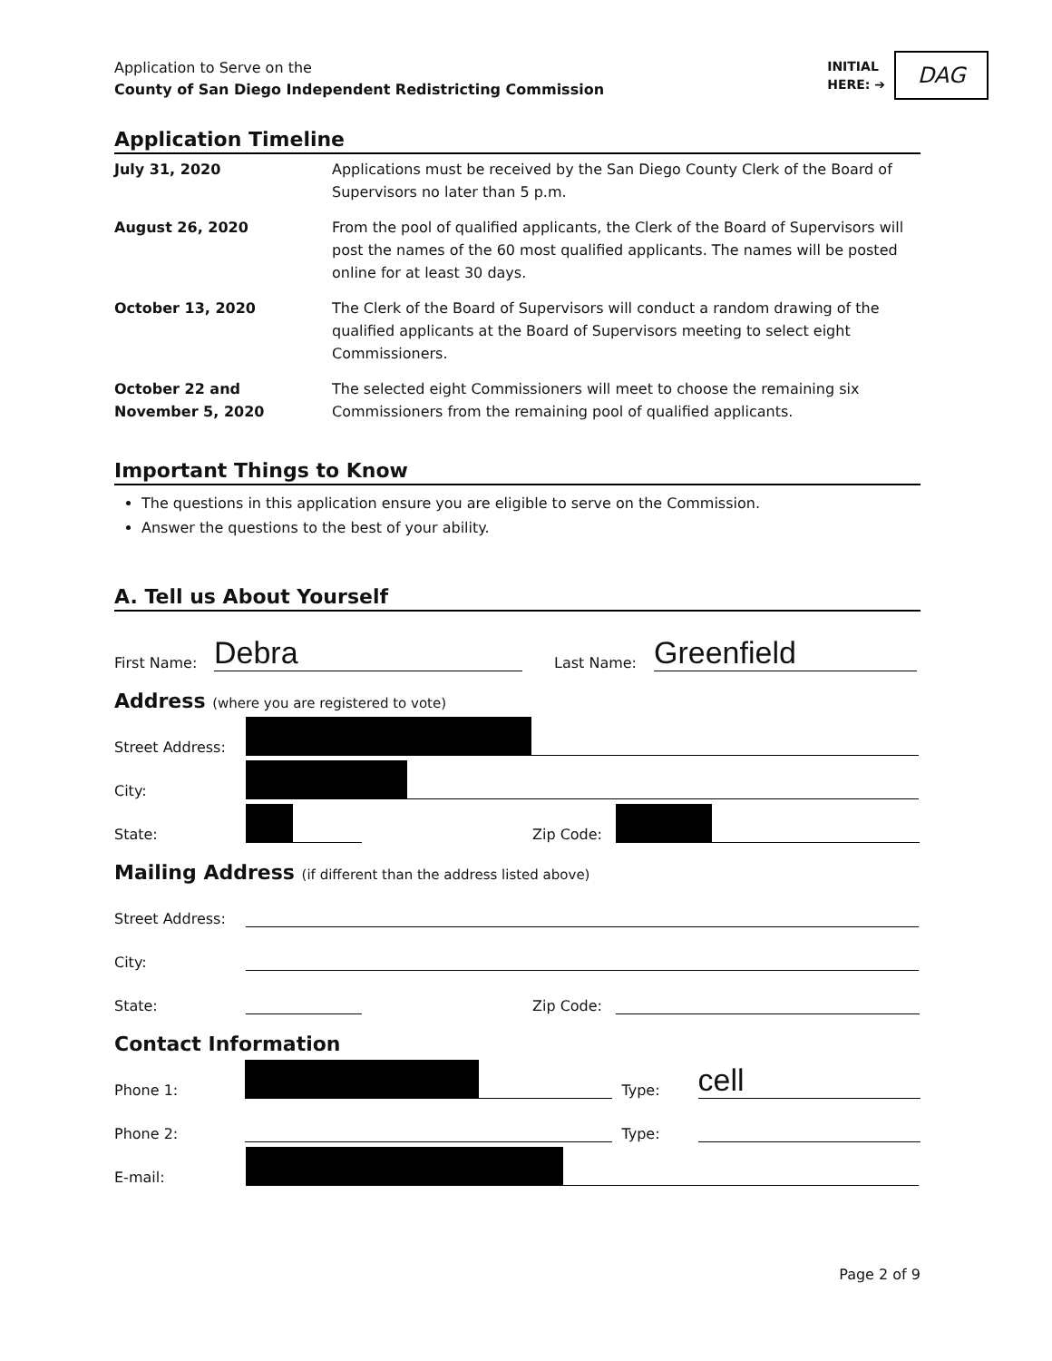Application to Serve on the
County of San Diego Independent Redistricting Commission
INITIAL
HERE: ➔
DAG
Application Timeline
| July 31, 2020 | Applications must be received by the San Diego County Clerk of the Board of Supervisors no later than 5 p.m. |
| August 26, 2020 | From the pool of qualified applicants, the Clerk of the Board of Supervisors will post the names of the 60 most qualified applicants. The names will be posted online for at least 30 days. |
| October 13, 2020 | The Clerk of the Board of Supervisors will conduct a random drawing of the qualified applicants at the Board of Supervisors meeting to select eight Commissioners. |
| October 22 and November 5, 2020 | The selected eight Commissioners will meet to choose the remaining six Commissioners from the remaining pool of qualified applicants. |
Important Things to Know
The questions in this application ensure you are eligible to serve on the Commission.
Answer the questions to the best of your ability.
A. Tell us About Yourself
First Name:
Debra
Last Name:
Greenfield
Address (where you are registered to vote)
Street Address:
City:
State:
Zip Code:
Mailing Address (if different than the address listed above)
Street Address:
City:
State:
Zip Code:
Contact Information
Phone 1:
Type:
cell
Phone 2:
Type:
E-mail:
Page 2 of 9